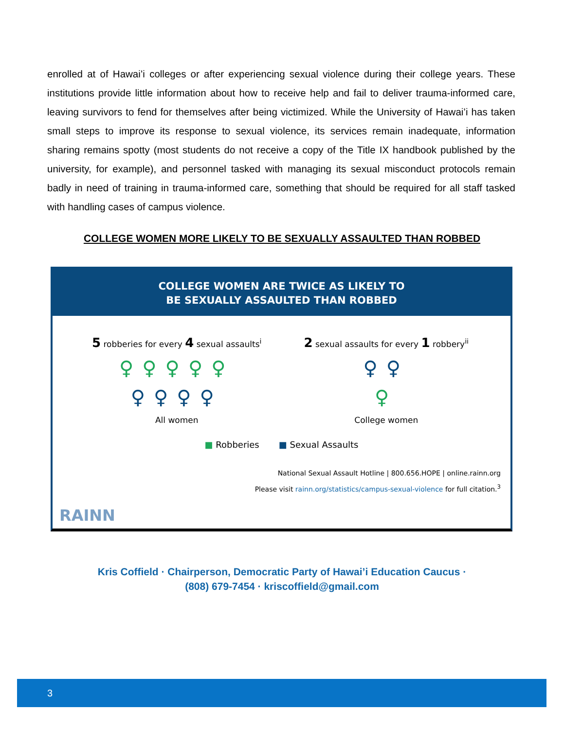enrolled at of Hawai’i colleges or after experiencing sexual violence during their college years. These institutions provide little information about how to receive help and fail to deliver trauma-informed care, leaving survivors to fend for themselves after being victimized. While the University of Hawai’i has taken small steps to improve its response to sexual violence, its services remain inadequate, information sharing remains spotty (most students do not receive a copy of the Title IX handbook published by the university, for example), and personnel tasked with managing its sexual misconduct protocols remain badly in need of training in trauma-informed care, something that should be required for all staff tasked with handling cases of campus violence.
COLLEGE WOMEN MORE LIKELY TO BE SEXUALLY ASSAULTED THAN ROBBED
COLLEGE WOMEN ARE TWICE AS LIKELY TO
BE SEXUALLY ASSAULTED THAN ROBBED
5 robberies for every 4 sexual assaults<sup>i</sup>
♀♀♀♀♀
♀♀♀♀
All women
2 sexual assaults for every 1 robbery<sup>ii</sup>
♀♀
♀
College women
■ Robberies ■ Sexual Assaults
National Sexual Assault Hotline | 800.656.HOPE | online.rainn.org
Please visit rainn.org/statistics/campus-sexual-violence for full citation.<sup>3</sup>
RAINN
Kris Coffield · Chairperson, Democratic Party of Hawai’i Education Caucus ·
(808) 679-7454 · kriscoffield@gmail.com
3